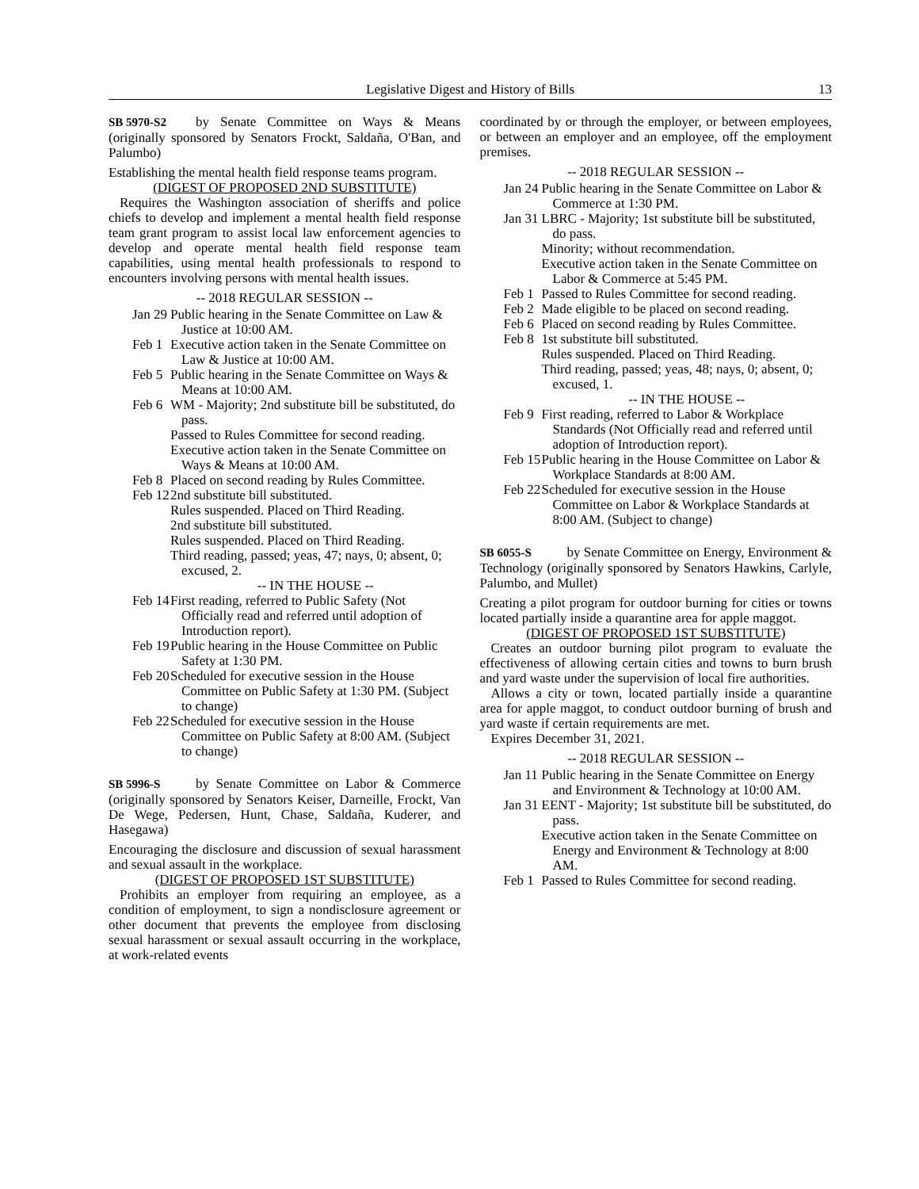Legislative Digest and History of Bills 13
SB 5970-S2 by Senate Committee on Ways & Means (originally sponsored by Senators Frockt, Saldaña, O'Ban, and Palumbo)
Establishing the mental health field response teams program.
(DIGEST OF PROPOSED 2ND SUBSTITUTE)
Requires the Washington association of sheriffs and police chiefs to develop and implement a mental health field response team grant program to assist local law enforcement agencies to develop and operate mental health field response team capabilities, using mental health professionals to respond to encounters involving persons with mental health issues.
-- 2018 REGULAR SESSION --
Jan 29
Public hearing in the Senate Committee on Law & Justice at 10:00 AM.
Feb 1
Executive action taken in the Senate Committee on Law & Justice at 10:00 AM.
Feb 5
Public hearing in the Senate Committee on Ways & Means at 10:00 AM.
Feb 6
WM - Majority; 2nd substitute bill be substituted, do pass.
Passed to Rules Committee for second reading.
Executive action taken in the Senate Committee on Ways & Means at 10:00 AM.
Feb 8
Placed on second reading by Rules Committee.
Feb 12
2nd substitute bill substituted.
Rules suspended. Placed on Third Reading.
2nd substitute bill substituted.
Rules suspended. Placed on Third Reading.
Third reading, passed; yeas, 47; nays, 0; absent, 0; excused, 2.
-- IN THE HOUSE --
Feb 14
First reading, referred to Public Safety (Not Officially read and referred until adoption of Introduction report).
Feb 19
Public hearing in the House Committee on Public Safety at 1:30 PM.
Feb 20
Scheduled for executive session in the House Committee on Public Safety at 1:30 PM. (Subject to change)
Feb 22
Scheduled for executive session in the House Committee on Public Safety at 8:00 AM. (Subject to change)
SB 5996-S by Senate Committee on Labor & Commerce (originally sponsored by Senators Keiser, Darneille, Frockt, Van De Wege, Pedersen, Hunt, Chase, Saldaña, Kuderer, and Hasegawa)
Encouraging the disclosure and discussion of sexual harassment and sexual assault in the workplace.
(DIGEST OF PROPOSED 1ST SUBSTITUTE)
Prohibits an employer from requiring an employee, as a condition of employment, to sign a nondisclosure agreement or other document that prevents the employee from disclosing sexual harassment or sexual assault occurring in the workplace, at work-related events
coordinated by or through the employer, or between employees, or between an employer and an employee, off the employment premises.
-- 2018 REGULAR SESSION --
Jan 24
Public hearing in the Senate Committee on Labor & Commerce at 1:30 PM.
Jan 31
LBRC - Majority; 1st substitute bill be substituted, do pass.
Minority; without recommendation.
Executive action taken in the Senate Committee on Labor & Commerce at 5:45 PM.
Feb 1
Passed to Rules Committee for second reading.
Feb 2
Made eligible to be placed on second reading.
Feb 6
Placed on second reading by Rules Committee.
Feb 8
1st substitute bill substituted.
Rules suspended. Placed on Third Reading.
Third reading, passed; yeas, 48; nays, 0; absent, 0; excused, 1.
-- IN THE HOUSE --
Feb 9
First reading, referred to Labor & Workplace Standards (Not Officially read and referred until adoption of Introduction report).
Feb 15
Public hearing in the House Committee on Labor & Workplace Standards at 8:00 AM.
Feb 22
Scheduled for executive session in the House Committee on Labor & Workplace Standards at 8:00 AM. (Subject to change)
SB 6055-S by Senate Committee on Energy, Environment & Technology (originally sponsored by Senators Hawkins, Carlyle, Palumbo, and Mullet)
Creating a pilot program for outdoor burning for cities or towns located partially inside a quarantine area for apple maggot.
(DIGEST OF PROPOSED 1ST SUBSTITUTE)
Creates an outdoor burning pilot program to evaluate the effectiveness of allowing certain cities and towns to burn brush and yard waste under the supervision of local fire authorities.
Allows a city or town, located partially inside a quarantine area for apple maggot, to conduct outdoor burning of brush and yard waste if certain requirements are met.
Expires December 31, 2021.
-- 2018 REGULAR SESSION --
Jan 11
Public hearing in the Senate Committee on Energy and Environment & Technology at 10:00 AM.
Jan 31
EENT - Majority; 1st substitute bill be substituted, do pass.
Executive action taken in the Senate Committee on Energy and Environment & Technology at 8:00 AM.
Feb 1
Passed to Rules Committee for second reading.